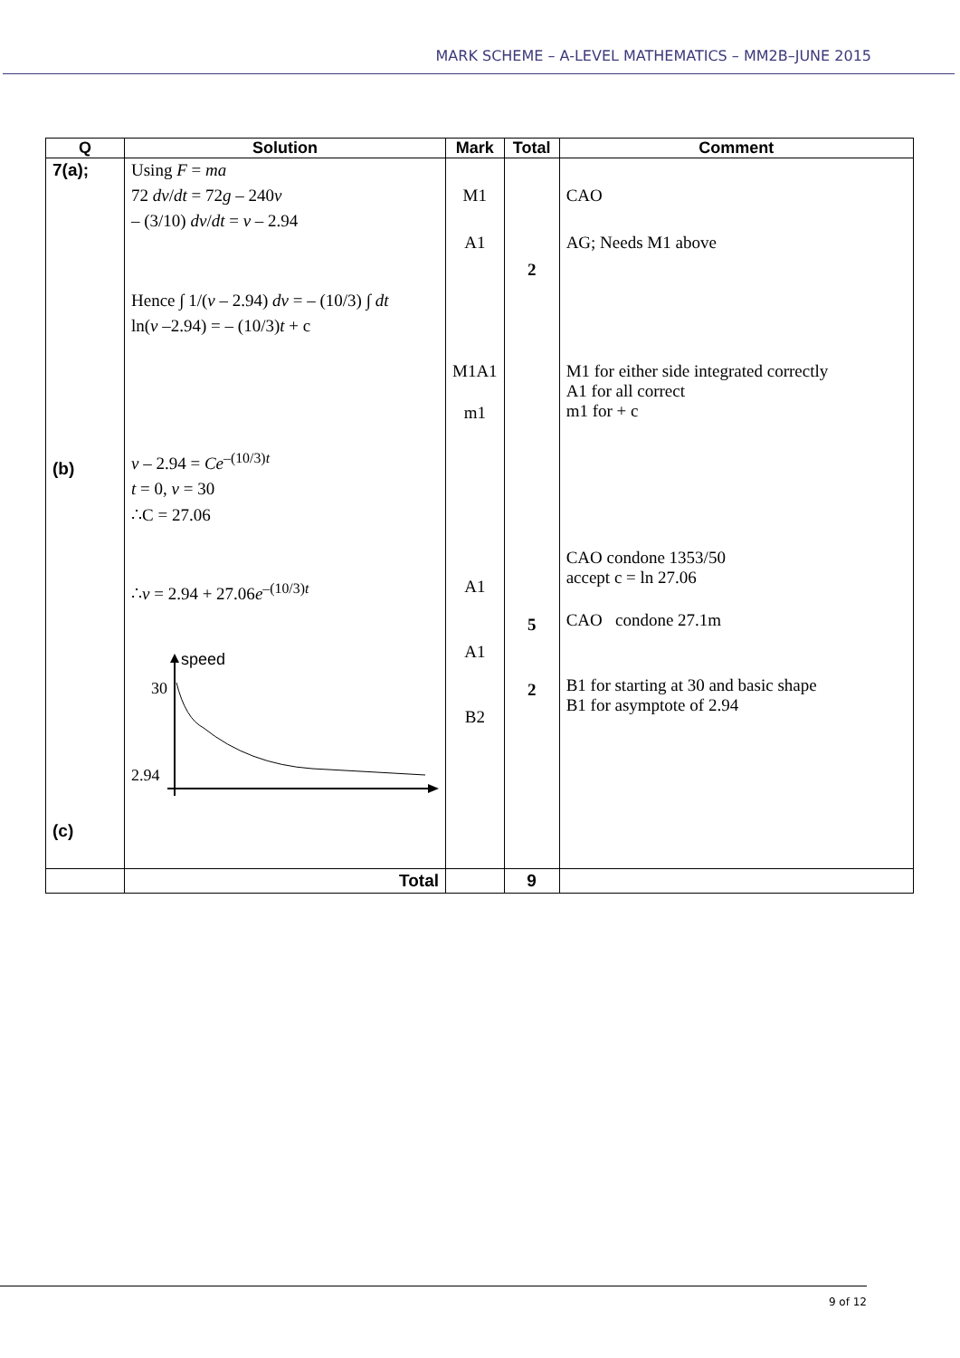MARK SCHEME – A-LEVEL MATHEMATICS – MM2B–JUNE 2015
| Q | Solution | Mark | Total | Comment |
| --- | --- | --- | --- | --- |
| 7(a); (b) (c) | Using F = ma 72 dv / dt = 72 g – 240 v – (3/10) dv / dt = v – 2.94 Hence ∫ 1/( v – 2.94) dv = – (10/3) ∫ dt ln( v –2.94) = – (10/3) t + c v – 2.94 = Ce<sup>–(10/3)t</sup> t = 0, v = 30 ∴C = 27.06 ∴ v = 2.94 + 27.06 e<sup>–(10/3)t</sup> speed 30 2.94 | M1 A1 M1A1 m1 A1 A1 B2 | 2 5 2 | CAO AG; Needs M1 above M1 for either side integrated correctly A1 for all correct m1 for + c CAO condone 1353/50 accept c = ln 27.06 CAO condone 27.1m B1 for starting at 30 and basic shape B1 for asymptote of 2.94 |
| | Total | | 9 | |
9 of 12